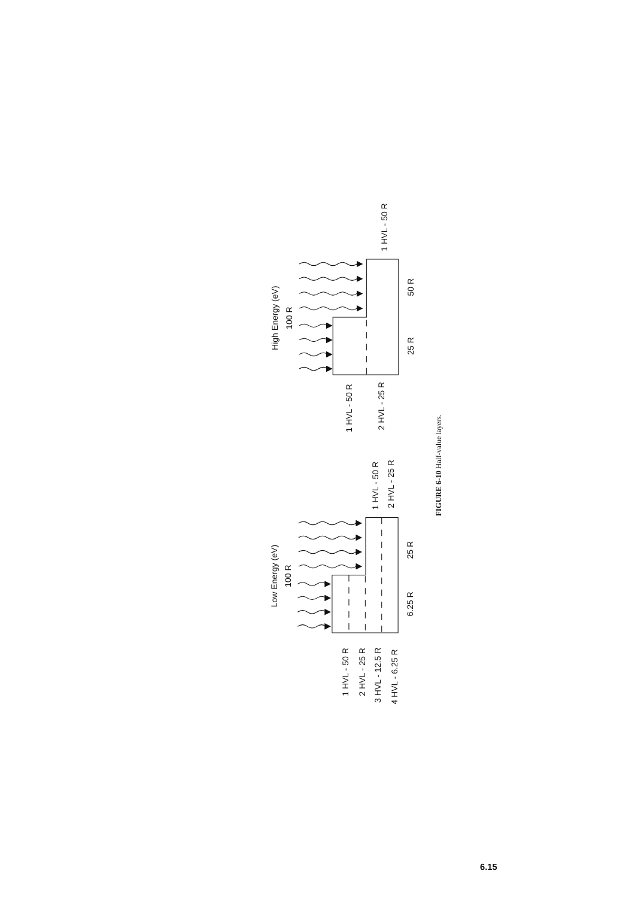High Energy (eV)
100 R
1 HVL - 50 R
50 R
25 R
1 HVL - 50 R
2 HVL - 25 R
Low Energy (eV)
100 R
1 HVL - 50 R
2 HVL - 25 R
25 R
6.25 R
1 HVL - 50 R
2 HVL - 25 R
3 HVL - 12.5 R
4 HVL - 6.25 R
FIGURE 6-10 Half-value layers.
6.15